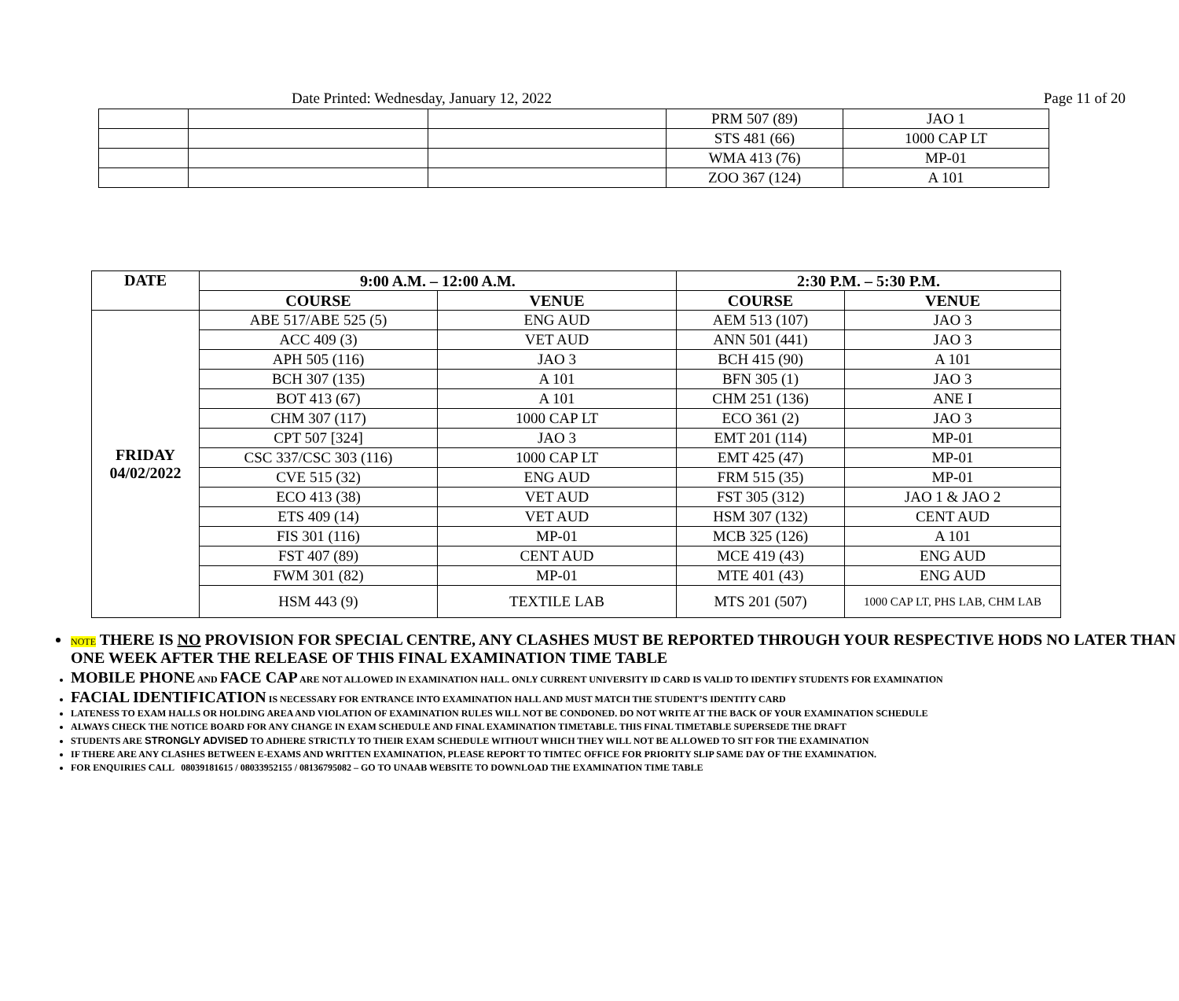Date Printed: Wednesday, January 12, 2022 Page 11 of 20
| | | | PRM 507 (89) | JAO 1 |
| | | | STS 481 (66) | 1000 CAP LT |
| | | | WMA 413 (76) | MP-01 |
| | | | ZOO 367 (124) | A 101 |
| DATE | 9:00 A.M. – 12:00 A.M. | | 2:30 P.M. – 5:30 P.M. | |
| --- | --- | --- | --- | --- |
| | COURSE | VENUE | COURSE | VENUE |
| FRIDAY 04/02/2022 | ABE 517/ABE 525 (5) | ENG AUD | AEM 513 (107) | JAO 3 |
| | ACC 409 (3) | VET AUD | ANN 501 (441) | JAO 3 |
| | APH 505 (116) | JAO 3 | BCH 415 (90) | A 101 |
| | BCH 307 (135) | A 101 | BFN 305 (1) | JAO 3 |
| | BOT 413 (67) | A 101 | CHM 251 (136) | ANE I |
| | CHM 307 (117) | 1000 CAP LT | ECO 361 (2) | JAO 3 |
| | CPT 507 [324] | JAO 3 | EMT 201 (114) | MP-01 |
| | CSC 337/CSC 303 (116) | 1000 CAP LT | EMT 425 (47) | MP-01 |
| | CVE 515 (32) | ENG AUD | FRM 515 (35) | MP-01 |
| | ECO 413 (38) | VET AUD | FST 305 (312) | JAO 1 & JAO 2 |
| | ETS 409 (14) | VET AUD | HSM 307 (132) | CENT AUD |
| | FIS 301 (116) | MP-01 | MCB 325 (126) | A 101 |
| | FST 407 (89) | CENT AUD | MCE 419 (43) | ENG AUD |
| | FWM 301 (82) | MP-01 | MTE 401 (43) | ENG AUD |
| | HSM 443 (9) | TEXTILE LAB | MTS 201 (507) | 1000 CAP LT, PHS LAB, CHM LAB |
NOTE THERE IS NO PROVISION FOR SPECIAL CENTRE, ANY CLASHES MUST BE REPORTED THROUGH YOUR RESPECTIVE HODS NO LATER THAN ONE WEEK AFTER THE RELEASE OF THIS FINAL EXAMINATION TIME TABLE
MOBILE PHONE AND FACE CAP ARE NOT ALLOWED IN EXAMINATION HALL. ONLY CURRENT UNIVERSITY ID CARD IS VALID TO IDENTIFY STUDENTS FOR EXAMINATION
FACIAL IDENTIFICATION IS NECESSARY FOR ENTRANCE INTO EXAMINATION HALL AND MUST MATCH THE STUDENT’S IDENTITY CARD
LATENESS TO EXAM HALLS OR HOLDING AREA AND VIOLATION OF EXAMINATION RULES WILL NOT BE CONDONED. DO NOT WRITE AT THE BACK OF YOUR EXAMINATION SCHEDULE
ALWAYS CHECK THE NOTICE BOARD FOR ANY CHANGE IN EXAM SCHEDULE AND FINAL EXAMINATION TIMETABLE. THIS FINAL TIMETABLE SUPERSEDE THE DRAFT
STUDENTS ARE STRONGLY ADVISED TO ADHERE STRICTLY TO THEIR EXAM SCHEDULE WITHOUT WHICH THEY WILL NOT BE ALLOWED TO SIT FOR THE EXAMINATION
IF THERE ARE ANY CLASHES BETWEEN E-EXAMS AND WRITTEN EXAMINATION, PLEASE REPORT TO TIMTEC OFFICE FOR PRIORITY SLIP SAME DAY OF THE EXAMINATION.
FOR ENQUIRIES CALL 08039181615 / 08033952155 / 08136795082 – GO TO UNAAB WEBSITE TO DOWNLOAD THE EXAMINATION TIME TABLE